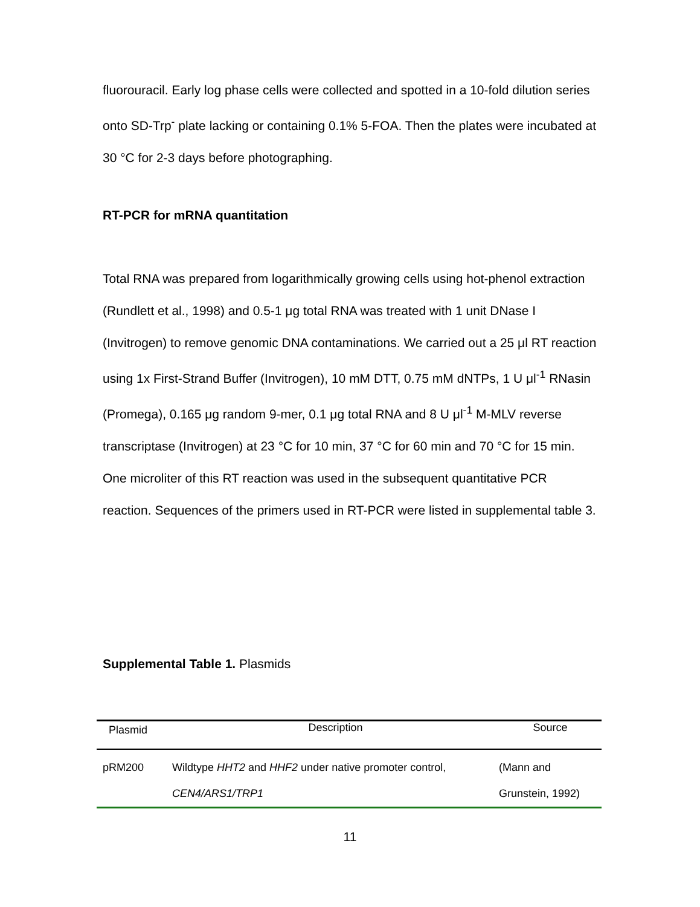fluorouracil. Early log phase cells were collected and spotted in a 10-fold dilution series onto SD-Trp<sup>-</sup> plate lacking or containing 0.1% 5-FOA. Then the plates were incubated at 30 °C for 2-3 days before photographing.
RT-PCR for mRNA quantitation
Total RNA was prepared from logarithmically growing cells using hot-phenol extraction (Rundlett et al., 1998) and 0.5-1 μg total RNA was treated with 1 unit DNase I (Invitrogen) to remove genomic DNA contaminations. We carried out a 25 μl RT reaction using 1x First-Strand Buffer (Invitrogen), 10 mM DTT, 0.75 mM dNTPs, 1 U μl<sup>-1</sup> RNasin (Promega), 0.165 μg random 9-mer, 0.1 μg total RNA and 8 U μl<sup>-1</sup> M-MLV reverse transcriptase (Invitrogen) at 23 °C for 10 min, 37 °C for 60 min and 70 °C for 15 min. One microliter of this RT reaction was used in the subsequent quantitative PCR reaction. Sequences of the primers used in RT-PCR were listed in supplemental table 3.
Supplemental Table 1. Plasmids
| Plasmid | Description | Source |
| --- | --- | --- |
| pRM200 | Wildtype HHT2 and HHF2 under native promoter control, CEN4/ARS1/TRP1 | (Mann and Grunstein, 1992) |
11